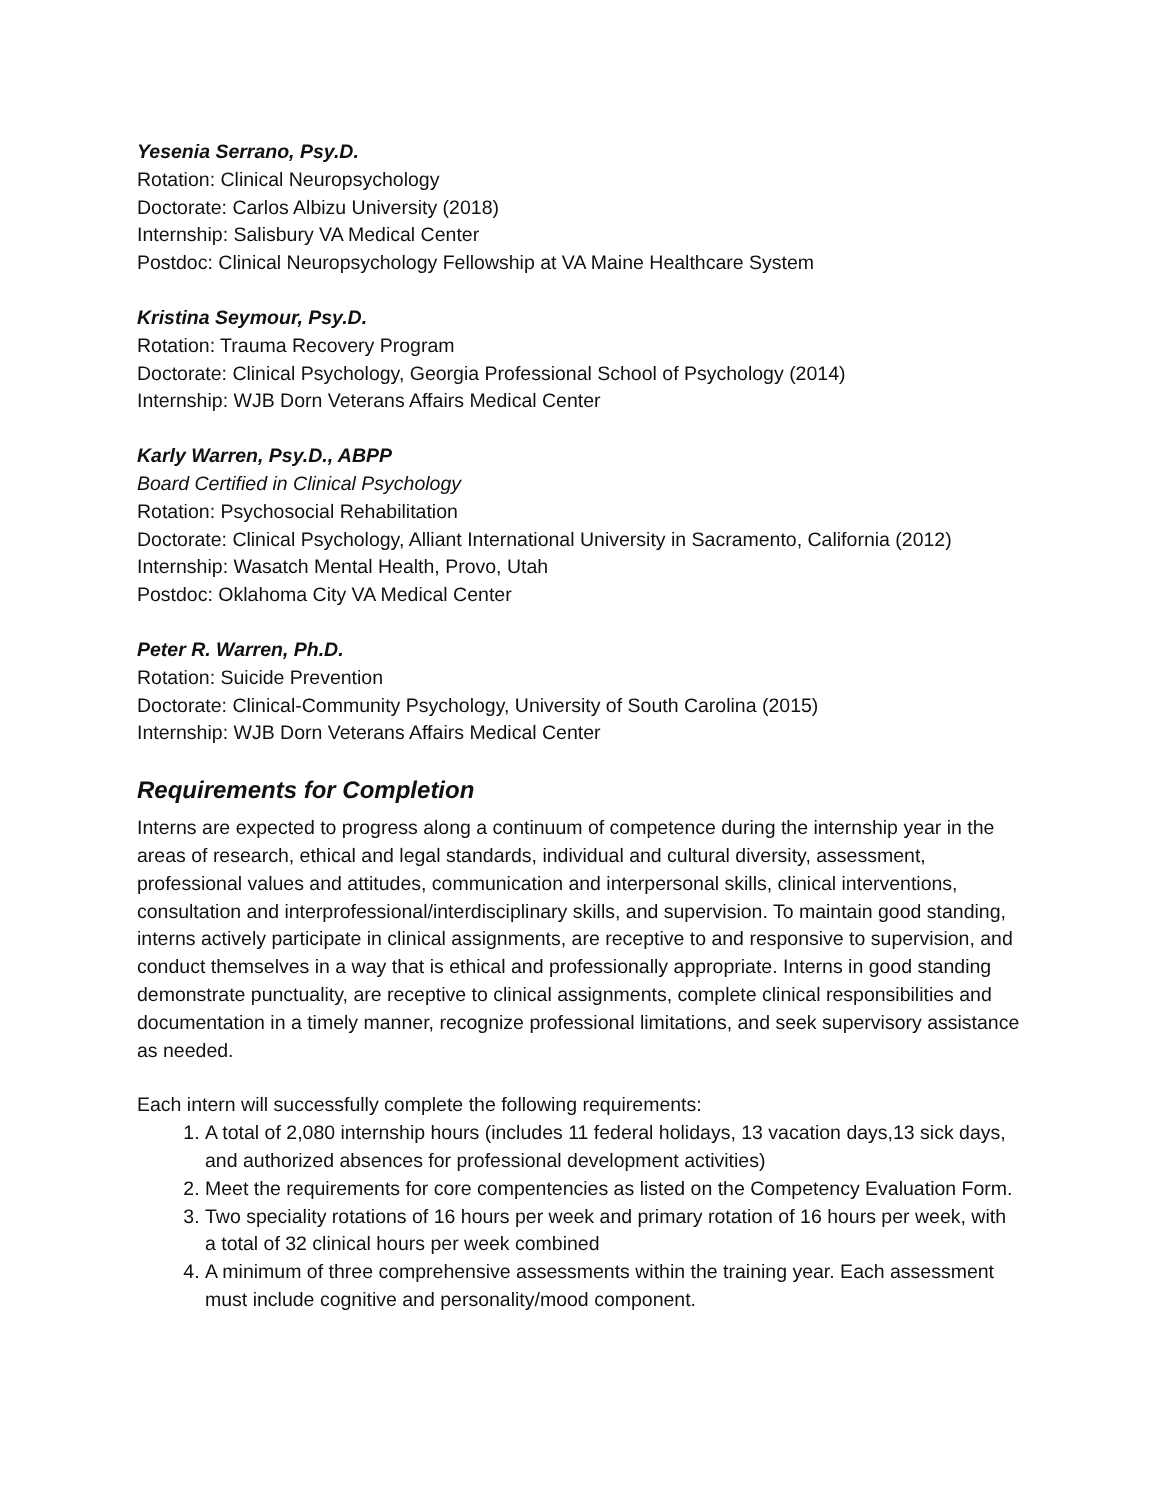Yesenia Serrano, Psy.D.
Rotation: Clinical Neuropsychology
Doctorate: Carlos Albizu University (2018)
Internship: Salisbury VA Medical Center
Postdoc: Clinical Neuropsychology Fellowship at VA Maine Healthcare System
Kristina Seymour, Psy.D.
Rotation: Trauma Recovery Program
Doctorate: Clinical Psychology, Georgia Professional School of Psychology (2014)
Internship: WJB Dorn Veterans Affairs Medical Center
Karly Warren, Psy.D., ABPP
Board Certified in Clinical Psychology
Rotation: Psychosocial Rehabilitation
Doctorate: Clinical Psychology, Alliant International University in Sacramento, California (2012)
Internship: Wasatch Mental Health, Provo, Utah
Postdoc: Oklahoma City VA Medical Center
Peter R. Warren, Ph.D.
Rotation: Suicide Prevention
Doctorate: Clinical-Community Psychology, University of South Carolina (2015)
Internship: WJB Dorn Veterans Affairs Medical Center
Requirements for Completion
Interns are expected to progress along a continuum of competence during the internship year in the areas of research, ethical and legal standards, individual and cultural diversity, assessment, professional values and attitudes, communication and interpersonal skills, clinical interventions, consultation and interprofessional/interdisciplinary skills, and supervision. To maintain good standing, interns actively participate in clinical assignments, are receptive to and responsive to supervision, and conduct themselves in a way that is ethical and professionally appropriate. Interns in good standing demonstrate punctuality, are receptive to clinical assignments, complete clinical responsibilities and documentation in a timely manner, recognize professional limitations, and seek supervisory assistance as needed.
Each intern will successfully complete the following requirements:
1. A total of 2,080 internship hours (includes 11 federal holidays, 13 vacation days,13 sick days, and authorized absences for professional development activities)
2. Meet the requirements for core compentencies as listed on the Competency Evaluation Form.
3. Two speciality rotations of 16 hours per week and primary rotation of 16 hours per week, with a total of 32 clinical hours per week combined
4. A minimum of three comprehensive assessments within the training year. Each assessment must include cognitive and personality/mood component.